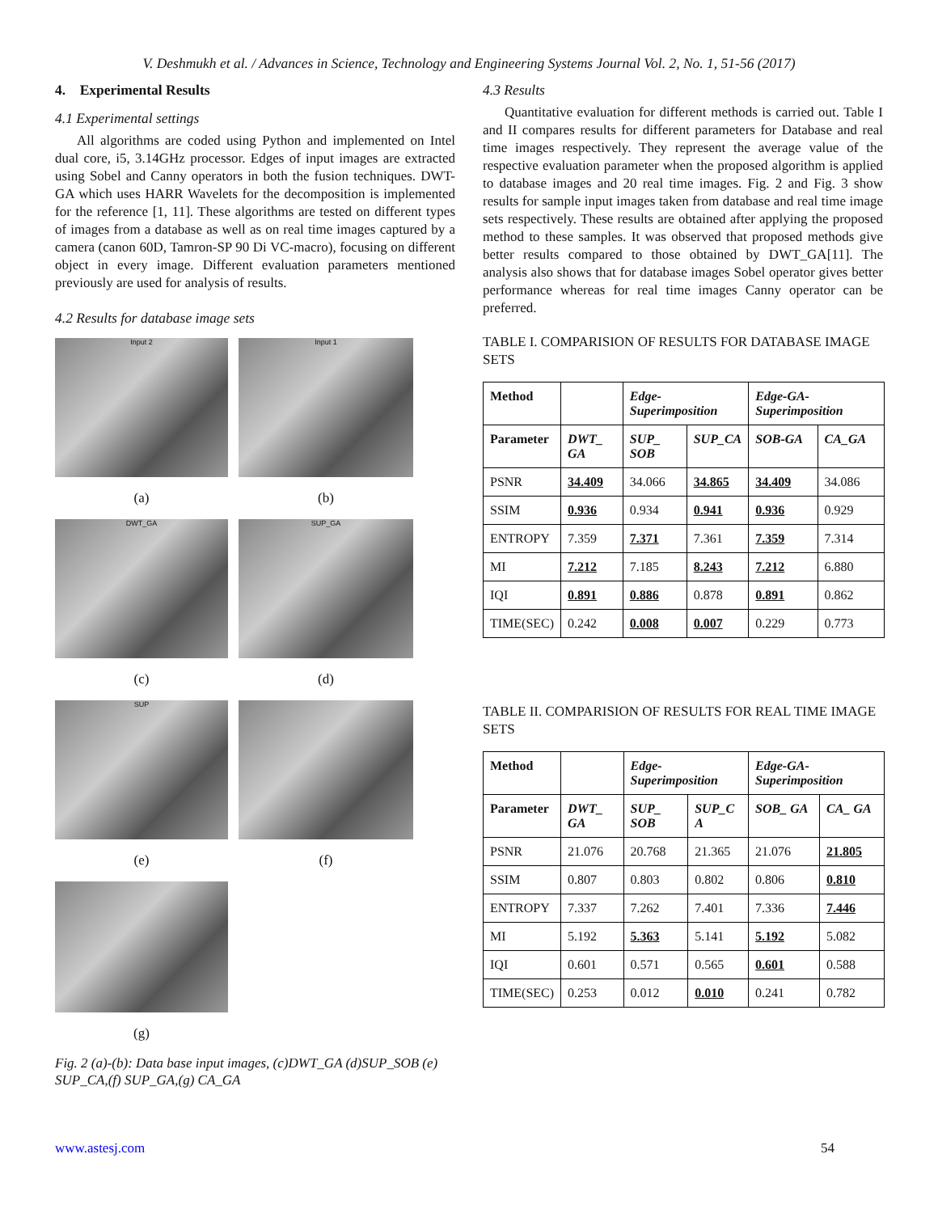V. Deshmukh et al. / Advances in Science, Technology and Engineering Systems Journal Vol. 2, No. 1, 51-56 (2017)
4. Experimental Results
4.1 Experimental settings
All algorithms are coded using Python and implemented on Intel dual core, i5, 3.14GHz processor. Edges of input images are extracted using Sobel and Canny operators in both the fusion techniques. DWT-GA which uses HARR Wavelets for the decomposition is implemented for the reference [1, 11]. These algorithms are tested on different types of images from a database as well as on real time images captured by a camera (canon 60D, Tamron-SP 90 Di VC-macro), focusing on different object in every image. Different evaluation parameters mentioned previously are used for analysis of results.
4.2 Results for database image sets
Input 2
Input 1
(a)
(b)
DWT_GA
SUP_GA
(c)
(d)
SUP
(e)
(f)
(g)
Fig. 2 (a)-(b): Data base input images, (c)DWT_GA (d)SUP_SOB (e) SUP_CA,(f) SUP_GA,(g) CA_GA
4.3 Results
Quantitative evaluation for different methods is carried out. Table I and II compares results for different parameters for Database and real time images respectively. They represent the average value of the respective evaluation parameter when the proposed algorithm is applied to database images and 20 real time images. Fig. 2 and Fig. 3 show results for sample input images taken from database and real time image sets respectively. These results are obtained after applying the proposed method to these samples. It was observed that proposed methods give better results compared to those obtained by DWT_GA[11]. The analysis also shows that for database images Sobel operator gives better performance whereas for real time images Canny operator can be preferred.
TABLE I. COMPARISION OF RESULTS FOR DATABASE IMAGE SETS
| Method | | Edge-Superimposition | | Edge-GA-Superimposition | |
| Parameter | DWT_ GA | SUP_ SOB | SUP_CA | SOB-GA | CA_GA |
| PSNR | 34.409 | 34.066 | 34.865 | 34.409 | 34.086 |
| SSIM | 0.936 | 0.934 | 0.941 | 0.936 | 0.929 |
| ENTROPY | 7.359 | 7.371 | 7.361 | 7.359 | 7.314 |
| MI | 7.212 | 7.185 | 8.243 | 7.212 | 6.880 |
| IQI | 0.891 | 0.886 | 0.878 | 0.891 | 0.862 |
| TIME(SEC) | 0.242 | 0.008 | 0.007 | 0.229 | 0.773 |
TABLE II. COMPARISION OF RESULTS FOR REAL TIME IMAGE SETS
| Method | | Edge-Superimposition | | Edge-GA-Superimposition | |
| Parameter | DWT_ GA | SUP_ SOB | SUP_C A | SOB_ GA | CA_ GA |
| PSNR | 21.076 | 20.768 | 21.365 | 21.076 | 21.805 |
| SSIM | 0.807 | 0.803 | 0.802 | 0.806 | 0.810 |
| ENTROPY | 7.337 | 7.262 | 7.401 | 7.336 | 7.446 |
| MI | 5.192 | 5.363 | 5.141 | 5.192 | 5.082 |
| IQI | 0.601 | 0.571 | 0.565 | 0.601 | 0.588 |
| TIME(SEC) | 0.253 | 0.012 | 0.010 | 0.241 | 0.782 |
www.astesj.com 54